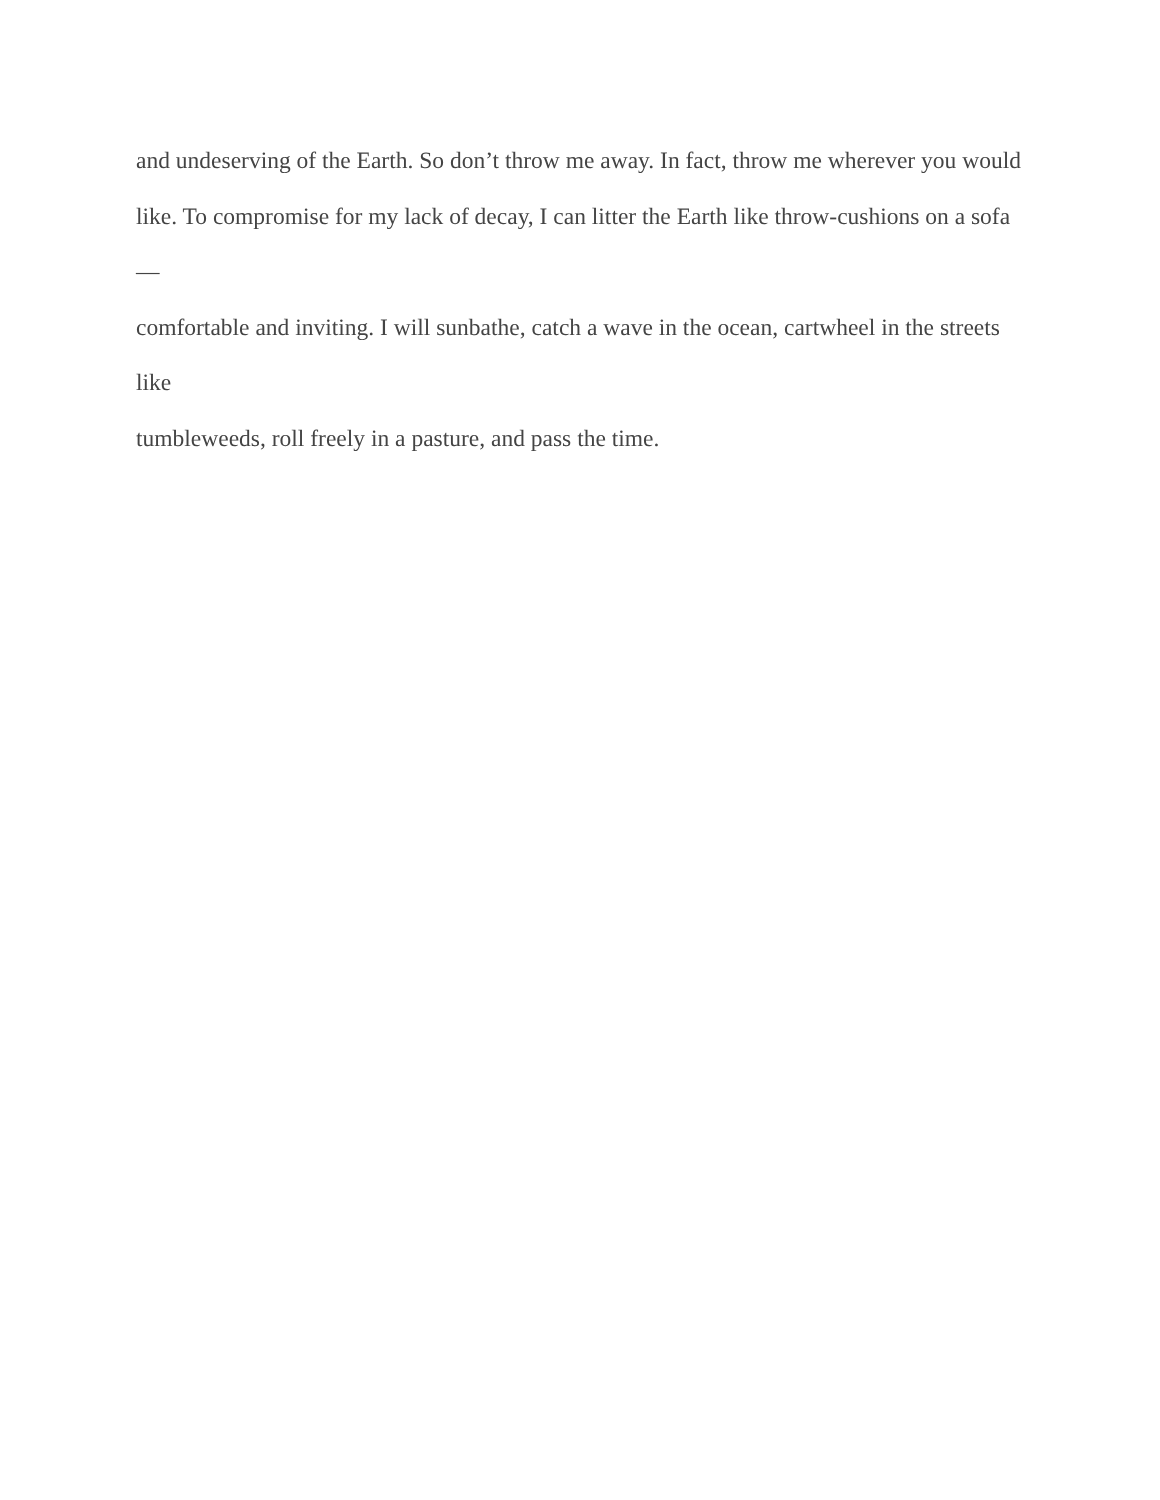and undeserving of the Earth. So don’t throw me away. In fact, throw me wherever you would
like. To compromise for my lack of decay, I can litter the Earth like throw-cushions on a sofa—
comfortable and inviting. I will sunbathe, catch a wave in the ocean, cartwheel in the streets like
tumbleweeds, roll freely in a pasture, and pass the time.